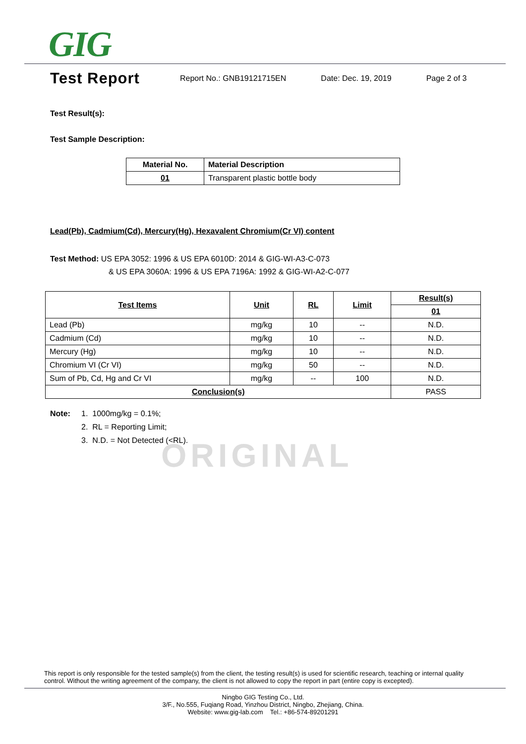GIG
Test Report
Report No.: GNB19121715EN Date: Dec. 19, 2019 Page 2 of 3
Test Result(s):
Test Sample Description:
| Material No. | Material Description |
| --- | --- |
| 01 | Transparent plastic bottle body |
Lead(Pb), Cadmium(Cd), Mercury(Hg), Hexavalent Chromium(Cr VI) content
Test Method: US EPA 3052: 1996 & US EPA 6010D: 2014 & GIG-WI-A3-C-073
& US EPA 3060A: 1996 & US EPA 7196A: 1992 & GIG-WI-A2-C-077
| Test Items | Unit | RL | Limit | Result(s) |
| --- | --- | --- | --- | --- |
| | | | | 01 |
| Lead (Pb) | mg/kg | 10 | -- | N.D. |
| Cadmium (Cd) | mg/kg | 10 | -- | N.D. |
| Mercury (Hg) | mg/kg | 10 | -- | N.D. |
| Chromium VI (Cr VI) | mg/kg | 50 | -- | N.D. |
| Sum of Pb, Cd, Hg and Cr VI | mg/kg | -- | 100 | N.D. |
| Conclusion(s) | | | | PASS |
Note: 1. 1000mg/kg = 0.1%;
2. RL = Reporting Limit;
3. N.D. = Not Detected (<RL).
ORIGINAL
This report is only responsible for the tested sample(s) from the client, the testing result(s) is used for scientific research, teaching or internal quality control. Without the writing agreement of the company, the client is not allowed to copy the report in part (entire copy is excepted).
Ningbo GIG Testing Co., Ltd.
3/F., No.555, Fuqiang Road, Yinzhou District, Ningbo, Zhejiang, China.
Website: www.gig-lab.com Tel.: +86-574-89201291